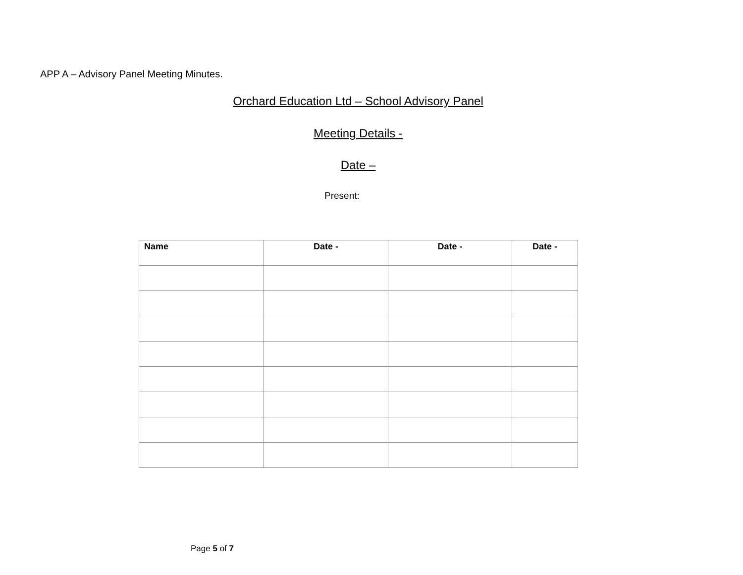APP A – Advisory Panel Meeting Minutes.
Orchard Education Ltd – School Advisory Panel
Meeting Details -
Date –
Present:
| Name | Date - | Date - | Date - |
| --- | --- | --- | --- |
Page 5 of 7